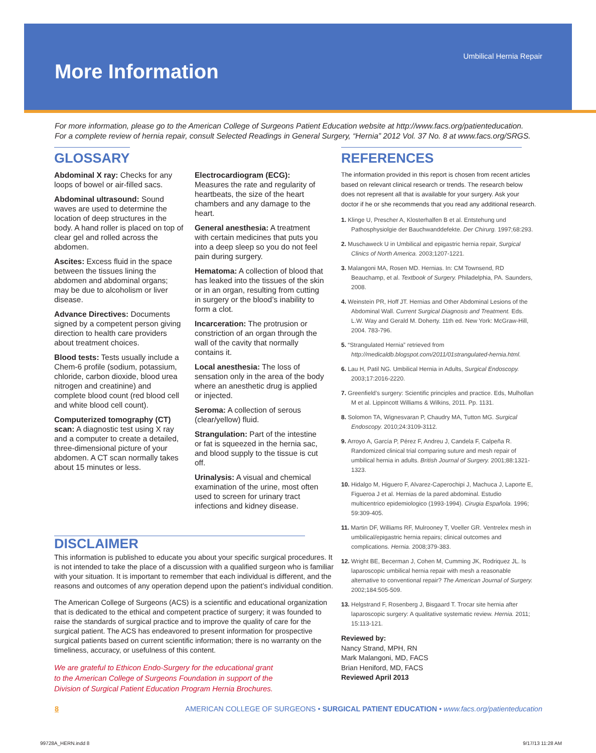More Information Umbilical Hernia Repair
For more information, please go to the American College of Surgeons Patient Education website at http://www.facs.org/patienteducation.
For a complete review of hernia repair, consult Selected Readings in General Surgery, “Hernia” 2012 Vol. 37 No. 8 at www.facs.org/SRGS.
GLOSSARY
Abdominal X ray: Checks for any loops of bowel or air-filled sacs.
Abdominal ultrasound: Sound waves are used to determine the location of deep structures in the body. A hand roller is placed on top of clear gel and rolled across the abdomen.
Ascites: Excess fluid in the space between the tissues lining the abdomen and abdominal organs; may be due to alcoholism or liver disease.
Advance Directives: Documents signed by a competent person giving direction to health care providers about treatment choices.
Blood tests: Tests usually include a Chem-6 profile (sodium, potassium, chloride, carbon dioxide, blood urea nitrogen and creatinine) and complete blood count (red blood cell and white blood cell count).
Computerized tomography (CT) scan: A diagnostic test using X ray and a computer to create a detailed, three-dimensional picture of your abdomen. A CT scan normally takes about 15 minutes or less.
Electrocardiogram (ECG): Measures the rate and regularity of heartbeats, the size of the heart chambers and any damage to the heart.
General anesthesia: A treatment with certain medicines that puts you into a deep sleep so you do not feel pain during surgery.
Hematoma: A collection of blood that has leaked into the tissues of the skin or in an organ, resulting from cutting in surgery or the blood’s inability to form a clot.
Incarceration: The protrusion or constriction of an organ through the wall of the cavity that normally contains it.
Local anesthesia: The loss of sensation only in the area of the body where an anesthetic drug is applied or injected.
Seroma: A collection of serous (clear/yellow) fluid.
Strangulation: Part of the intestine or fat is squeezed in the hernia sac, and blood supply to the tissue is cut off.
Urinalysis: A visual and chemical examination of the urine, most often used to screen for urinary tract infections and kidney disease.
DISCLAIMER
This information is published to educate you about your specific surgical procedures. It is not intended to take the place of a discussion with a qualified surgeon who is familiar with your situation. It is important to remember that each individual is different, and the reasons and outcomes of any operation depend upon the patient’s individual condition.
The American College of Surgeons (ACS) is a scientific and educational organization that is dedicated to the ethical and competent practice of surgery; it was founded to raise the standards of surgical practice and to improve the quality of care for the surgical patient. The ACS has endeavored to present information for prospective surgical patients based on current scientific information; there is no warranty on the timeliness, accuracy, or usefulness of this content.
We are grateful to Ethicon Endo-Surgery for the educational grant
to the American College of Surgeons Foundation in support of the
Division of Surgical Patient Education Program Hernia Brochures.
REFERENCES
The information provided in this report is chosen from recent articles based on relevant clinical research or trends. The research below does not represent all that is available for your surgery. Ask your doctor if he or she recommends that you read any additional research.
1. Klinge U, Prescher A, Klosterhalfen B et al. Entstehung und Pathosphysiolgie der Bauchwanddefekte. Der Chirurg. 1997;68:293.
2. Muschaweck U in Umbilical and epigastric hernia repair, Surgical Clinics of North America. 2003;1207-1221.
3. Malangoni MA, Rosen MD. Hernias. In: CM Townsend, RD Beauchamp, et al. Textbook of Surgery. Philadelphia, PA. Saunders, 2008.
4. Weinstein PR, Hoff JT. Hernias and Other Abdominal Lesions of the Abdominal Wall. Current Surgical Diagnosis and Treatment. Eds. L.W. Way and Gerald M. Doherty. 11th ed. New York: McGraw-Hill, 2004. 783-796.
5. “Strangulated Hernia” retrieved from http://medicaldb.blogspot.com/2011/01strangulated-hernia.html.
6. Lau H, Patil NG. Umbilical Hernia in Adults, Surgical Endoscopy. 2003;17:2016-2220.
7. Greenfield’s surgery: Scientific principles and practice. Eds, Mulhollan M et al. Lippincott Williams & Wilkins, 2011. Pp. 1131.
8. Solomon TA, Wignesvaran P, Chaudry MA, Tutton MG. Surgical Endoscopy. 2010;24:3109-3112.
9. Arroyo A, García P, Pérez F, Andreu J, Candela F, Calpeña R. Randomized clinical trial comparing suture and mesh repair of umbilical hernia in adults. British Journal of Surgery. 2001;88:1321-1323.
10. Hidalgo M, Higuero F, Alvarez-Caperochipi J, Machuca J, Laporte E, Figueroa J et al. Hernias de la pared abdominal. Estudio multicentrico epidemiologico (1993-1994). Cirugia Española. 1996; 59:309-405.
11. Martin DF, Williams RF, Mulrooney T, Voeller GR. Ventrelex mesh in umbilical/epigastric hernia repairs; clinical outcomes and complications. Hernia. 2008;379-383.
12. Wright BE, Becerman J, Cohen M, Cumming JK, Rodriquez JL. Is laparoscopic umbilical hernia repair with mesh a reasonable alternative to conventional repair? The American Journal of Surgery. 2002;184:505-509.
13. Helgstrand F, Rosenberg J, Bisgaard T. Trocar site hernia after laparoscopic surgery: A qualitative systematic review. Hernia. 2011; 15:113-121.
Reviewed by:
Nancy Strand, MPH, RN
Mark Malangoni, MD, FACS
Brian Heniford, MD, FACS
Reviewed April 2013
8 AMERICAN COLLEGE OF SURGEONS • SURGICAL PATIENT EDUCATION • www.facs.org/patienteducation
99728A_HERN.indd 8 9/17/13 11:28 AM